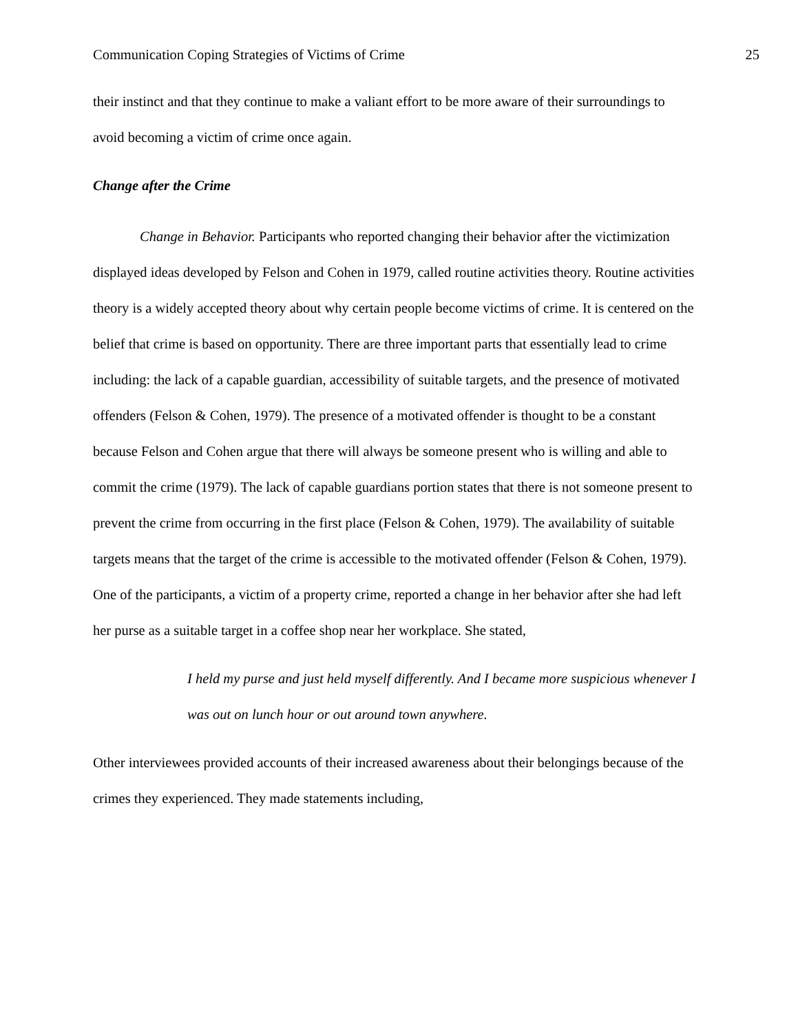Communication Coping Strategies of Victims of Crime 25
their instinct and that they continue to make a valiant effort to be more aware of their surroundings to avoid becoming a victim of crime once again.
Change after the Crime
Change in Behavior. Participants who reported changing their behavior after the victimization displayed ideas developed by Felson and Cohen in 1979, called routine activities theory. Routine activities theory is a widely accepted theory about why certain people become victims of crime. It is centered on the belief that crime is based on opportunity. There are three important parts that essentially lead to crime including: the lack of a capable guardian, accessibility of suitable targets, and the presence of motivated offenders (Felson & Cohen, 1979). The presence of a motivated offender is thought to be a constant because Felson and Cohen argue that there will always be someone present who is willing and able to commit the crime (1979). The lack of capable guardians portion states that there is not someone present to prevent the crime from occurring in the first place (Felson & Cohen, 1979). The availability of suitable targets means that the target of the crime is accessible to the motivated offender (Felson & Cohen, 1979). One of the participants, a victim of a property crime, reported a change in her behavior after she had left her purse as a suitable target in a coffee shop near her workplace. She stated,
I held my purse and just held myself differently. And I became more suspicious whenever I was out on lunch hour or out around town anywhere.
Other interviewees provided accounts of their increased awareness about their belongings because of the crimes they experienced. They made statements including,